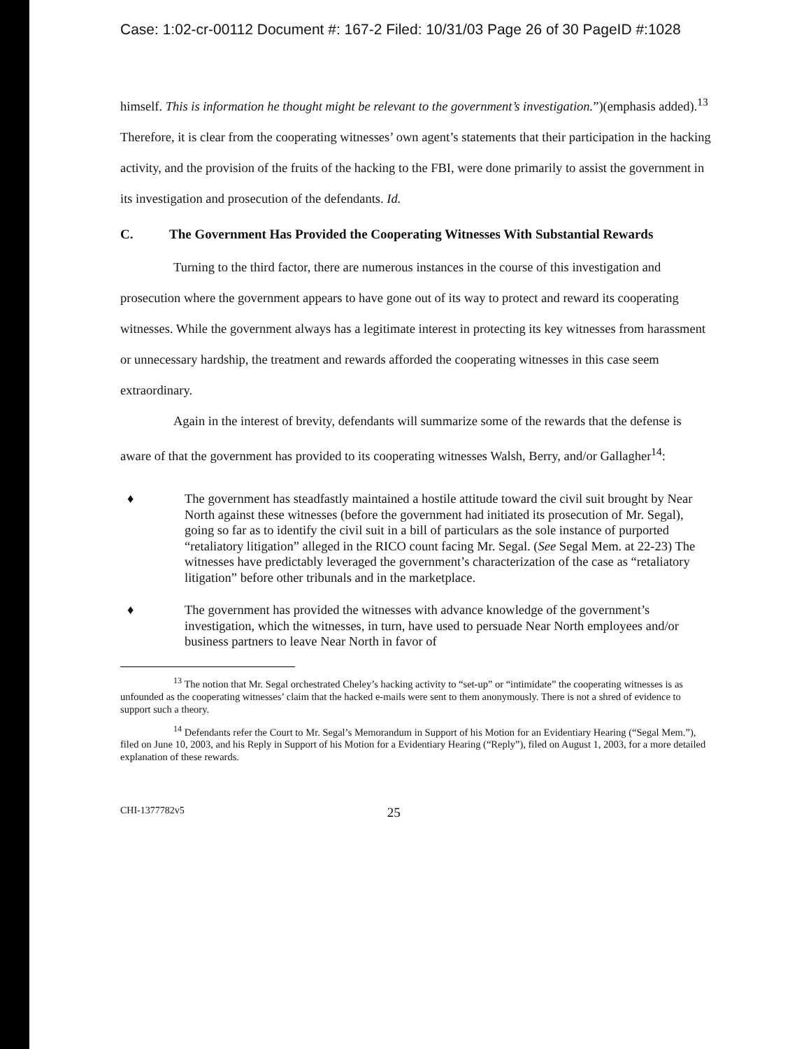Case: 1:02-cr-00112 Document #: 167-2 Filed: 10/31/03 Page 26 of 30 PageID #:1028
himself. This is information he thought might be relevant to the government’s investigation.”)(emphasis added).<sup>13</sup> Therefore, it is clear from the cooperating witnesses’ own agent’s statements that their participation in the hacking activity, and the provision of the fruits of the hacking to the FBI, were done primarily to assist the government in its investigation and prosecution of the defendants. Id.
C. The Government Has Provided the Cooperating Witnesses With Substantial Rewards
Turning to the third factor, there are numerous instances in the course of this investigation and prosecution where the government appears to have gone out of its way to protect and reward its cooperating witnesses. While the government always has a legitimate interest in protecting its key witnesses from harassment or unnecessary hardship, the treatment and rewards afforded the cooperating witnesses in this case seem extraordinary.
Again in the interest of brevity, defendants will summarize some of the rewards that the defense is aware of that the government has provided to its cooperating witnesses Walsh, Berry, and/or Gallagher<sup>14</sup>:
♦ The government has steadfastly maintained a hostile attitude toward the civil suit brought by Near North against these witnesses (before the government had initiated its prosecution of Mr. Segal), going so far as to identify the civil suit in a bill of particulars as the sole instance of purported “retaliatory litigation” alleged in the RICO count facing Mr. Segal. (See Segal Mem. at 22-23) The witnesses have predictably leveraged the government’s characterization of the case as “retaliatory litigation” before other tribunals and in the marketplace.
♦ The government has provided the witnesses with advance knowledge of the government’s investigation, which the witnesses, in turn, have used to persuade Near North employees and/or business partners to leave Near North in favor of
<sup>13</sup> The notion that Mr. Segal orchestrated Cheley’s hacking activity to “set-up” or “intimidate” the cooperating witnesses is as unfounded as the cooperating witnesses’ claim that the hacked e-mails were sent to them anonymously. There is not a shred of evidence to support such a theory.
<sup>14</sup> Defendants refer the Court to Mr. Segal’s Memorandum in Support of his Motion for an Evidentiary Hearing (“Segal Mem.”), filed on June 10, 2003, and his Reply in Support of his Motion for a Evidentiary Hearing (“Reply”), filed on August 1, 2003, for a more detailed explanation of these rewards.
CHI-1377782v5 25